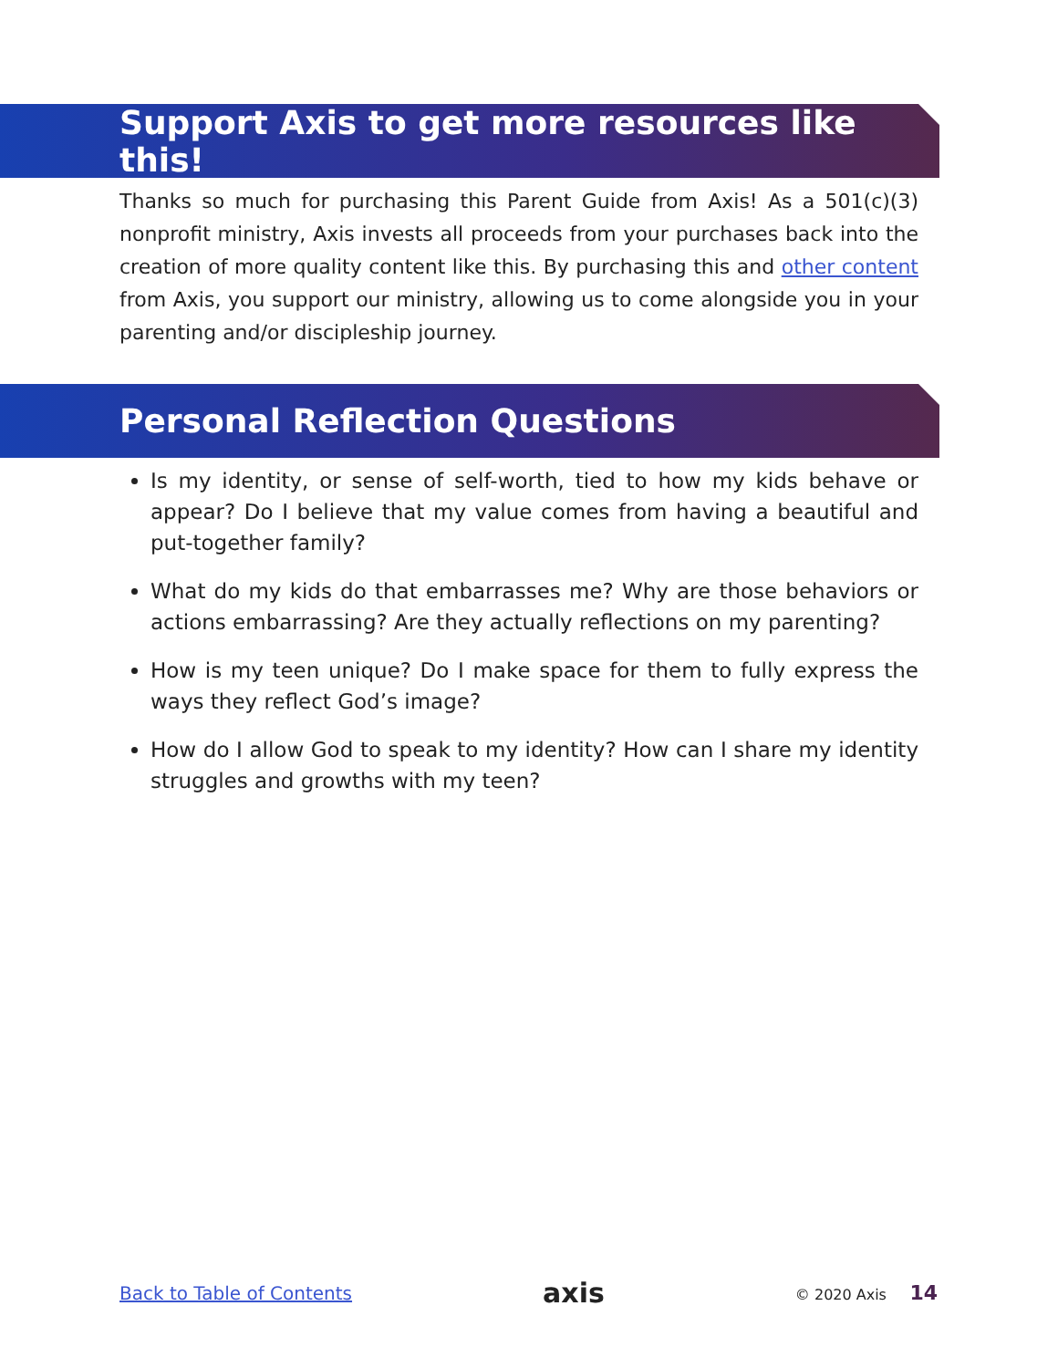Support Axis to get more resources like this!
Thanks so much for purchasing this Parent Guide from Axis! As a 501(c)(3) nonprofit ministry, Axis invests all proceeds from your purchases back into the creation of more quality content like this. By purchasing this and other content from Axis, you support our ministry, allowing us to come alongside you in your parenting and/or discipleship journey.
Personal Reflection Questions
Is my identity, or sense of self-worth, tied to how my kids behave or appear? Do I believe that my value comes from having a beautiful and put-together family?
What do my kids do that embarrasses me? Why are those behaviors or actions embarrassing? Are they actually reflections on my parenting?
How is my teen unique? Do I make space for them to fully express the ways they reflect God’s image?
How do I allow God to speak to my identity? How can I share my identity struggles and growths with my teen?
Back to Table of Contents axis © 2020 Axis 14